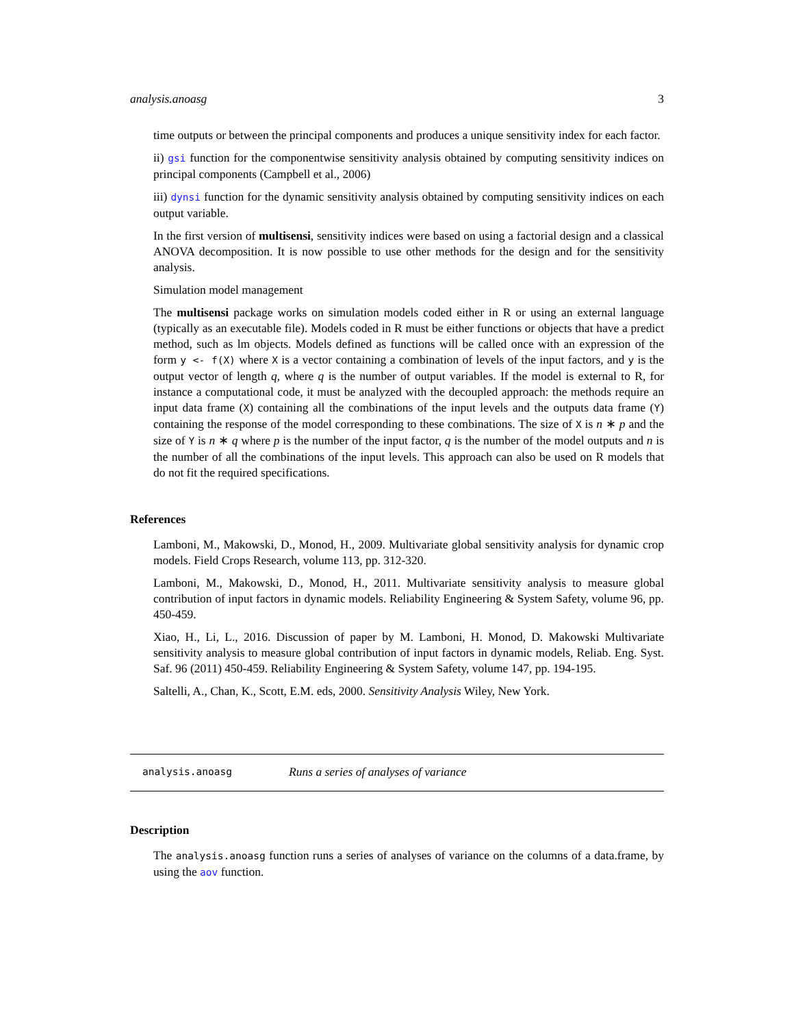analysis.anoasg 3
time outputs or between the principal components and produces a unique sensitivity index for each factor.
ii) gsi function for the componentwise sensitivity analysis obtained by computing sensitivity indices on principal components (Campbell et al., 2006)
iii) dynsi function for the dynamic sensitivity analysis obtained by computing sensitivity indices on each output variable.
In the first version of multisensi, sensitivity indices were based on using a factorial design and a classical ANOVA decomposition. It is now possible to use other methods for the design and for the sensitivity analysis.
Simulation model management
The multisensi package works on simulation models coded either in R or using an external language (typically as an executable file). Models coded in R must be either functions or objects that have a predict method, such as lm objects. Models defined as functions will be called once with an expression of the form y <- f(X) where X is a vector containing a combination of levels of the input factors, and y is the output vector of length q, where q is the number of output variables. If the model is external to R, for instance a computational code, it must be analyzed with the decoupled approach: the methods require an input data frame (X) containing all the combinations of the input levels and the outputs data frame (Y) containing the response of the model corresponding to these combinations. The size of X is n ∗ p and the size of Y is n ∗ q where p is the number of the input factor, q is the number of the model outputs and n is the number of all the combinations of the input levels. This approach can also be used on R models that do not fit the required specifications.
References
Lamboni, M., Makowski, D., Monod, H., 2009. Multivariate global sensitivity analysis for dynamic crop models. Field Crops Research, volume 113, pp. 312-320.
Lamboni, M., Makowski, D., Monod, H., 2011. Multivariate sensitivity analysis to measure global contribution of input factors in dynamic models. Reliability Engineering & System Safety, volume 96, pp. 450-459.
Xiao, H., Li, L., 2016. Discussion of paper by M. Lamboni, H. Monod, D. Makowski Multivariate sensitivity analysis to measure global contribution of input factors in dynamic models, Reliab. Eng. Syst. Saf. 96 (2011) 450-459. Reliability Engineering & System Safety, volume 147, pp. 194-195.
Saltelli, A., Chan, K., Scott, E.M. eds, 2000. Sensitivity Analysis Wiley, New York.
analysis.anoasg Runs a series of analyses of variance
Description
The analysis.anoasg function runs a series of analyses of variance on the columns of a data.frame, by using the aov function.